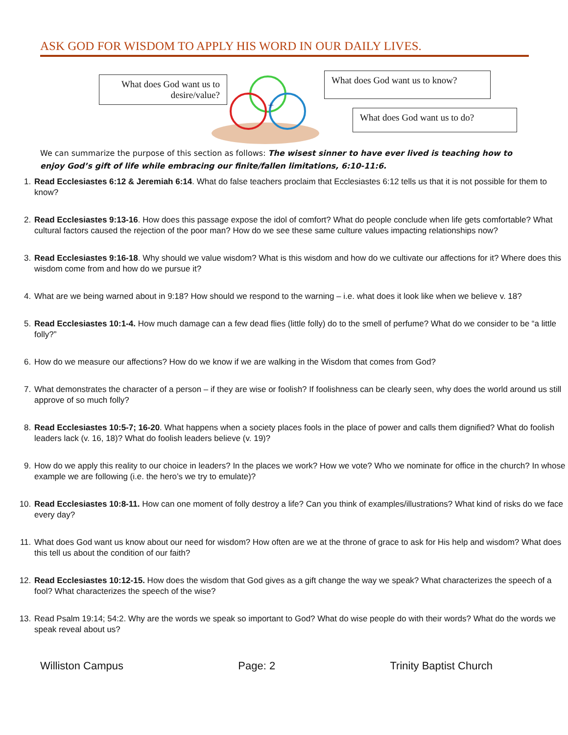ASK GOD FOR WISDOM TO APPLY HIS WORD IN OUR DAILY LIVES.
What does God want us to desire/value?
+
What does God want us to know?
What does God want us to do?
We can summarize the purpose of this section as follows: The wisest sinner to have ever lived is teaching how to enjoy God’s gift of life while embracing our finite/fallen limitations, 6:10-11:6.
1. Read Ecclesiastes 6:12 & Jeremiah 6:14. What do false teachers proclaim that Ecclesiastes 6:12 tells us that it is not possible for them to know?
2. Read Ecclesiastes 9:13-16. How does this passage expose the idol of comfort? What do people conclude when life gets comfortable? What cultural factors caused the rejection of the poor man? How do we see these same culture values impacting relationships now?
3. Read Ecclesiastes 9:16-18. Why should we value wisdom? What is this wisdom and how do we cultivate our affections for it? Where does this wisdom come from and how do we pursue it?
4. What are we being warned about in 9:18? How should we respond to the warning – i.e. what does it look like when we believe v. 18?
5. Read Ecclesiastes 10:1-4. How much damage can a few dead flies (little folly) do to the smell of perfume? What do we consider to be “a little folly?”
6. How do we measure our affections? How do we know if we are walking in the Wisdom that comes from God?
7. What demonstrates the character of a person – if they are wise or foolish? If foolishness can be clearly seen, why does the world around us still approve of so much folly?
8. Read Ecclesiastes 10:5-7; 16-20. What happens when a society places fools in the place of power and calls them dignified? What do foolish leaders lack (v. 16, 18)? What do foolish leaders believe (v. 19)?
9. How do we apply this reality to our choice in leaders? In the places we work? How we vote? Who we nominate for office in the church? In whose example we are following (i.e. the hero’s we try to emulate)?
10. Read Ecclesiastes 10:8-11. How can one moment of folly destroy a life? Can you think of examples/illustrations? What kind of risks do we face every day?
11. What does God want us know about our need for wisdom? How often are we at the throne of grace to ask for His help and wisdom? What does this tell us about the condition of our faith?
12. Read Ecclesiastes 10:12-15. How does the wisdom that God gives as a gift change the way we speak? What characterizes the speech of a fool? What characterizes the speech of the wise?
13. Read Psalm 19:14; 54:2. Why are the words we speak so important to God? What do wise people do with their words? What do the words we speak reveal about us?
Williston Campus Page: 2 Trinity Baptist Church